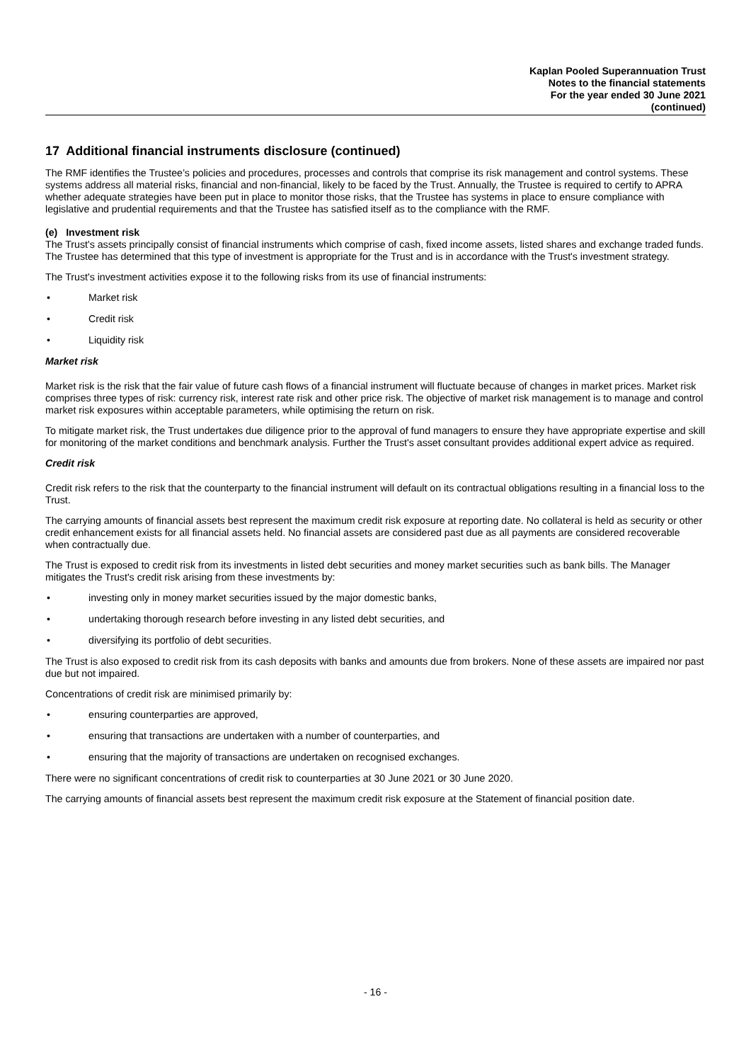Kaplan Pooled Superannuation Trust
Notes to the financial statements
For the year ended 30 June 2021
(continued)
17 Additional financial instruments disclosure (continued)
The RMF identifies the Trustee’s policies and procedures, processes and controls that comprise its risk management and control systems. These systems address all material risks, financial and non-financial, likely to be faced by the Trust. Annually, the Trustee is required to certify to APRA whether adequate strategies have been put in place to monitor those risks, that the Trustee has systems in place to ensure compliance with legislative and prudential requirements and that the Trustee has satisfied itself as to the compliance with the RMF.
(e) Investment risk
The Trust's assets principally consist of financial instruments which comprise of cash, fixed income assets, listed shares and exchange traded funds. The Trustee has determined that this type of investment is appropriate for the Trust and is in accordance with the Trust's investment strategy.
The Trust's investment activities expose it to the following risks from its use of financial instruments:
• Market risk
• Credit risk
• Liquidity risk
Market risk
Market risk is the risk that the fair value of future cash flows of a financial instrument will fluctuate because of changes in market prices. Market risk comprises three types of risk: currency risk, interest rate risk and other price risk. The objective of market risk management is to manage and control market risk exposures within acceptable parameters, while optimising the return on risk.
To mitigate market risk, the Trust undertakes due diligence prior to the approval of fund managers to ensure they have appropriate expertise and skill for monitoring of the market conditions and benchmark analysis. Further the Trust's asset consultant provides additional expert advice as required.
Credit risk
Credit risk refers to the risk that the counterparty to the financial instrument will default on its contractual obligations resulting in a financial loss to the Trust.
The carrying amounts of financial assets best represent the maximum credit risk exposure at reporting date. No collateral is held as security or other credit enhancement exists for all financial assets held. No financial assets are considered past due as all payments are considered recoverable when contractually due.
The Trust is exposed to credit risk from its investments in listed debt securities and money market securities such as bank bills. The Manager mitigates the Trust's credit risk arising from these investments by:
• investing only in money market securities issued by the major domestic banks,
• undertaking thorough research before investing in any listed debt securities, and
• diversifying its portfolio of debt securities.
The Trust is also exposed to credit risk from its cash deposits with banks and amounts due from brokers. None of these assets are impaired nor past due but not impaired.
Concentrations of credit risk are minimised primarily by:
• ensuring counterparties are approved,
• ensuring that transactions are undertaken with a number of counterparties, and
• ensuring that the majority of transactions are undertaken on recognised exchanges.
There were no significant concentrations of credit risk to counterparties at 30 June 2021 or 30 June 2020.
The carrying amounts of financial assets best represent the maximum credit risk exposure at the Statement of financial position date.
- 16 -